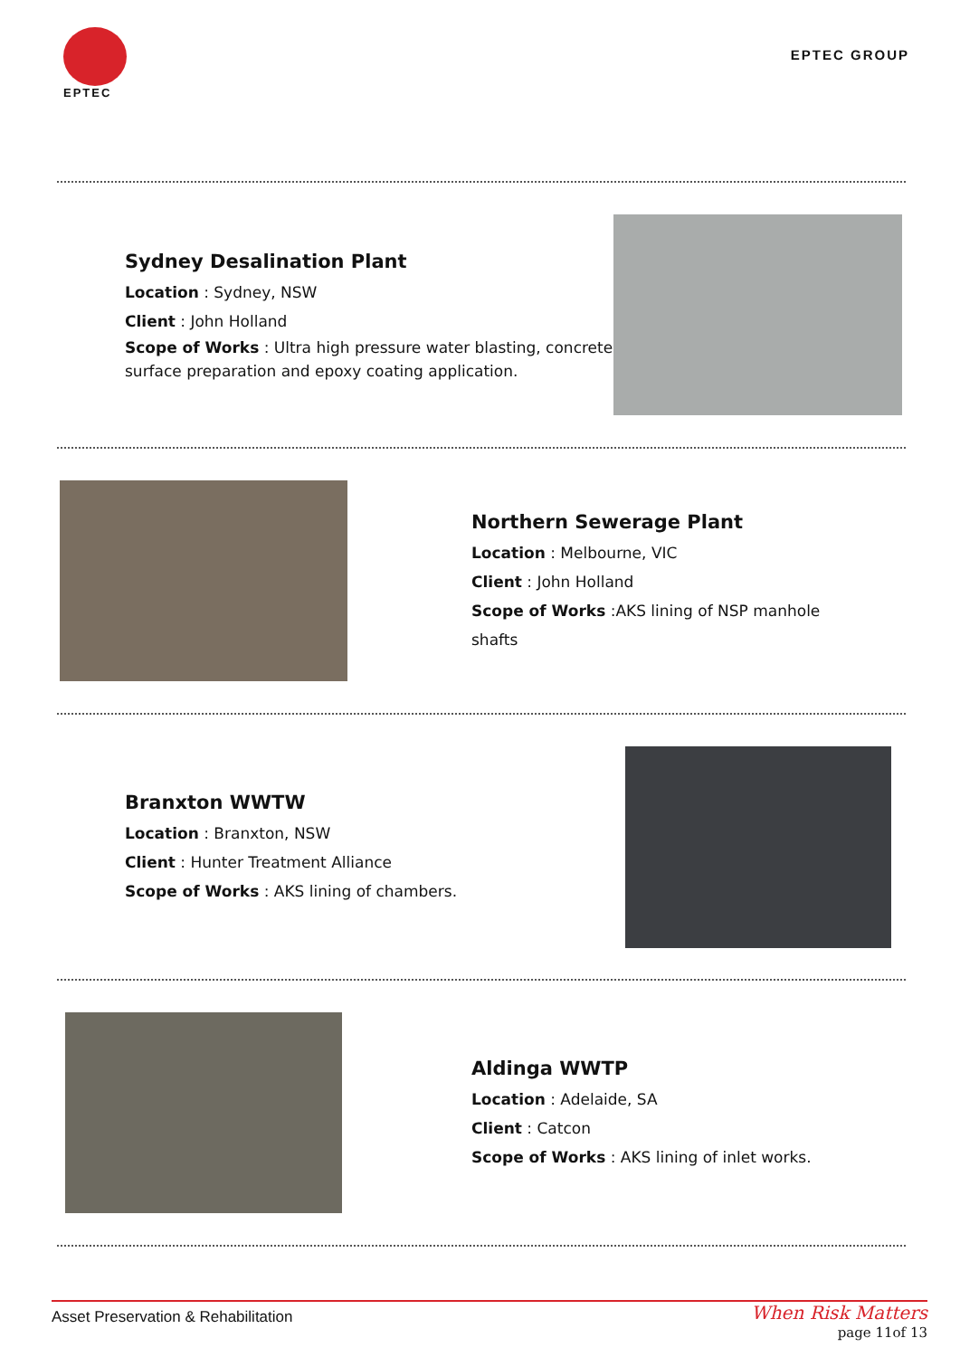EPTEC
EPTEC GROUP
Sydney Desalination Plant
Location : Sydney, NSW
Client : John Holland
Scope of Works : Ultra high pressure water blasting, concrete surface preparation and epoxy coating application.
Northern Sewerage Plant
Location : Melbourne, VIC
Client : John Holland
Scope of Works :AKS lining of NSP manhole
shafts
Branxton WWTW
Location : Branxton, NSW
Client : Hunter Treatment Alliance
Scope of Works : AKS lining of chambers.
Aldinga WWTP
Location : Adelaide, SA
Client : Catcon
Scope of Works : AKS lining of inlet works.
Asset Preservation & Rehabilitation
When Risk Matters
page 11of 13